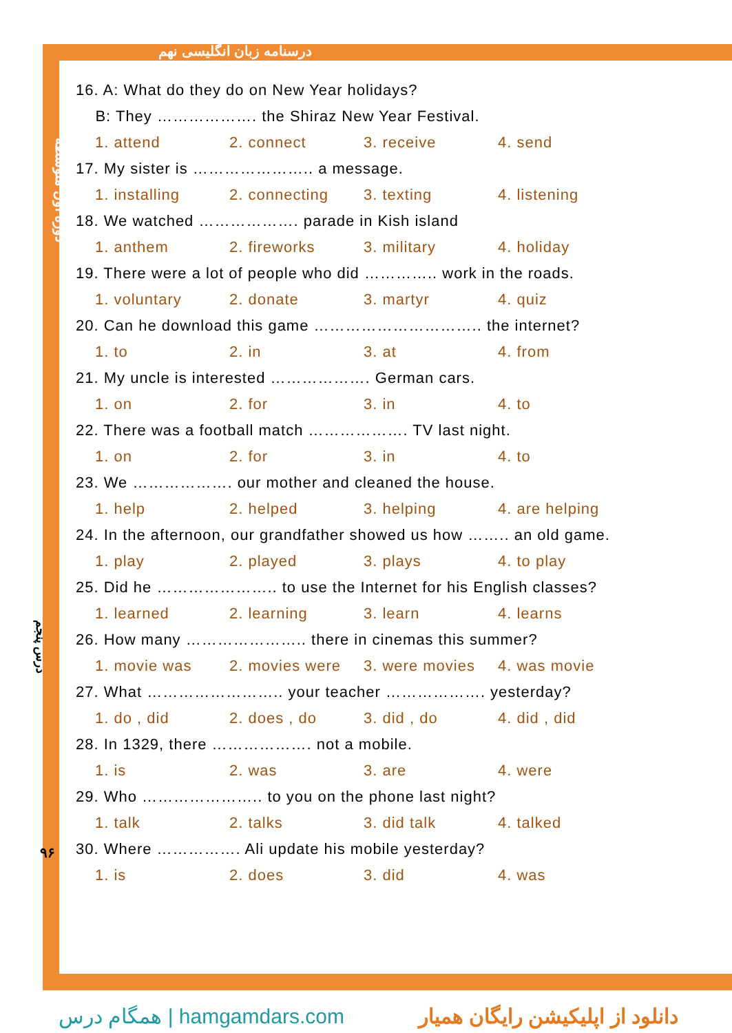درسنامه زبان انگلیسی نهم
دوره اول متوسطه
درس پنجم
۹۶
16. A: What do they do on New Year holidays?
B: They ………………. the Shiraz New Year Festival.
1. attend 2. connect 3. receive 4. send
17. My sister is ………………….. a message.
1. installing 2. connecting 3. texting 4. listening
18. We watched ………………. parade in Kish island
1. anthem 2. fireworks 3. military 4. holiday
19. There were a lot of people who did ………….. work in the roads.
1. voluntary 2. donate 3. martyr 4. quiz
20. Can he download this game ………………………….. the internet?
1. to 2. in 3. at 4. from
21. My uncle is interested ………………. German cars.
1. on 2. for 3. in 4. to
22. There was a football match ………………. TV last night.
1. on 2. for 3. in 4. to
23. We ………………. our mother and cleaned the house.
1. help 2. helped 3. helping 4. are helping
24. In the afternoon, our grandfather showed us how …….. an old game.
1. play 2. played 3. plays 4. to play
25. Did he ………………….. to use the Internet for his English classes?
1. learned 2. learning 3. learn 4. learns
26. How many ………………….. there in cinemas this summer?
1. movie was 2. movies were 3. were movies 4. was movie
27. What …………………….. your teacher ………………. yesterday?
1. do , did 2. does , do 3. did , do 4. did , did
28. In 1329, there ………………. not a mobile.
1. is 2. was 3. are 4. were
29. Who ………………….. to you on the phone last night?
1. talk 2. talks 3. did talk 4. talked
30. Where ……………. Ali update his mobile yesterday?
1. is 2. does 3. did 4. was
همگام درس | hamgamdars.com دانلود از اپلیکیشن رایگان همیار